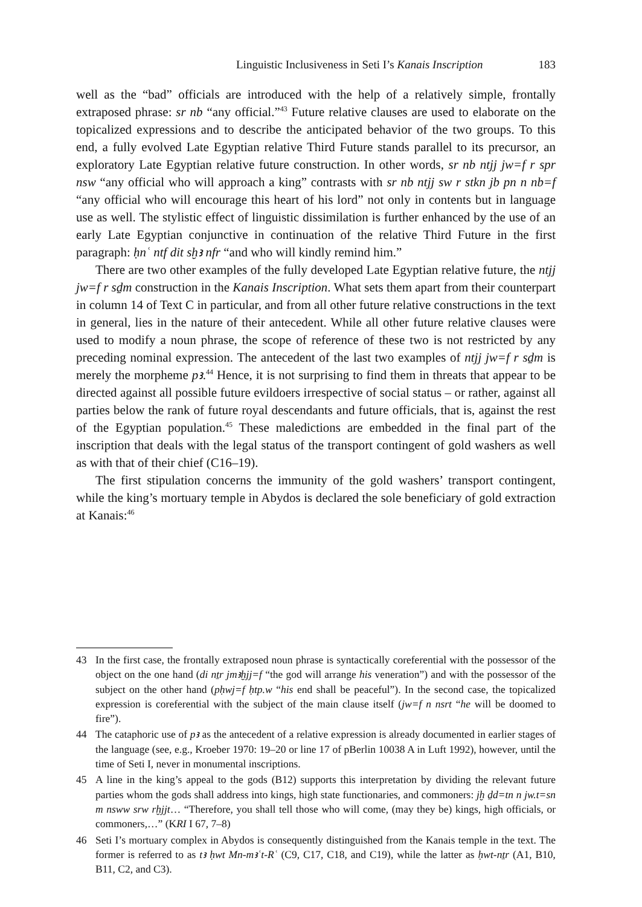Linguistic Inclusiveness in Seti I’s Kanais Inscription 183
well as the “bad” officials are introduced with the help of a relatively simple, frontally extraposed phrase: sr nb “any official.”<sup>43</sup> Future relative clauses are used to elaborate on the topicalized expressions and to describe the anticipated behavior of the two groups. To this end, a fully evolved Late Egyptian relative Third Future stands parallel to its precursor, an exploratory Late Egyptian relative future construction. In other words, sr nb ntjj jw=f r spr nsw “any official who will approach a king” contrasts with sr nb ntjj sw r stkn jb pn n nb=f “any official who will encourage this heart of his lord” not only in contents but in language use as well. The stylistic effect of linguistic dissimilation is further enhanced by the use of an early Late Egyptian conjunctive in continuation of the relative Third Future in the first paragraph: ḥnʿ ntf dit sḫꜣ nfr “and who will kindly remind him.”
There are two other examples of the fully developed Late Egyptian relative future, the ntjj jw=f r sḏm construction in the Kanais Inscription. What sets them apart from their counterpart in column 14 of Text C in particular, and from all other future relative constructions in the text in general, lies in the nature of their antecedent. While all other future relative clauses were used to modify a noun phrase, the scope of reference of these two is not restricted by any preceding nominal expression. The antecedent of the last two examples of ntjj jw=f r sḏm is merely the morpheme pꜣ.<sup>44</sup> Hence, it is not surprising to find them in threats that appear to be directed against all possible future evildoers irrespective of social status – or rather, against all parties below the rank of future royal descendants and future officials, that is, against the rest of the Egyptian population.<sup>45</sup> These maledic­tions are embedded in the final part of the inscription that deals with the legal status of the transport contingent of gold washers as well as with that of their chief (C16–19).
The first stipulation concerns the immunity of the gold washers’ transport contingent, while the king’s mortuary temple in Abydos is declared the sole beneficiary of gold extraction at Kanais:<sup>46</sup>
43 In the first case, the frontally extraposed noun phrase is syntactically coreferential with the possessor of the object on the one hand (di nṯr jmꜣḫjj=f “the god will arrange his veneration”) and with the possessor of the subject on the other hand (pḥwj=f ḥtp.w “his end shall be peaceful”). In the second case, the topicalized expression is coreferential with the subject of the main clause itself (jw=f n nsrt “he will be doomed to fire”).
44 The cataphoric use of pꜣ as the antecedent of a relative expression is already documented in earlier stages of the language (see, e.g., Kroeber 1970: 19–20 or line 17 of pBerlin 10038 A in Luft 1992), however, until the time of Seti I, never in monumental inscriptions.
45 A line in the king’s appeal to the gods (B12) supports this interpretation by dividing the relevant future parties whom the gods shall address into kings, high state functionaries, and commoners: jḫ ḏd=tn n jw.t=sn m nsww srw rḫjjt… “Therefore, you shall tell those who will come, (may they be) kings, high officials, or commoners,…” (KRI I 67, 7–8)
46 Seti I’s mortuary complex in Abydos is consequently distinguished from the Kanais temple in the text. The former is referred to as tꜣ ḥwt Mn-mꜣʿt-Rʿ (C9, C17, C18, and C19), while the latter as ḥwt-nṯr (A1, B10, B11, C2, and C3).